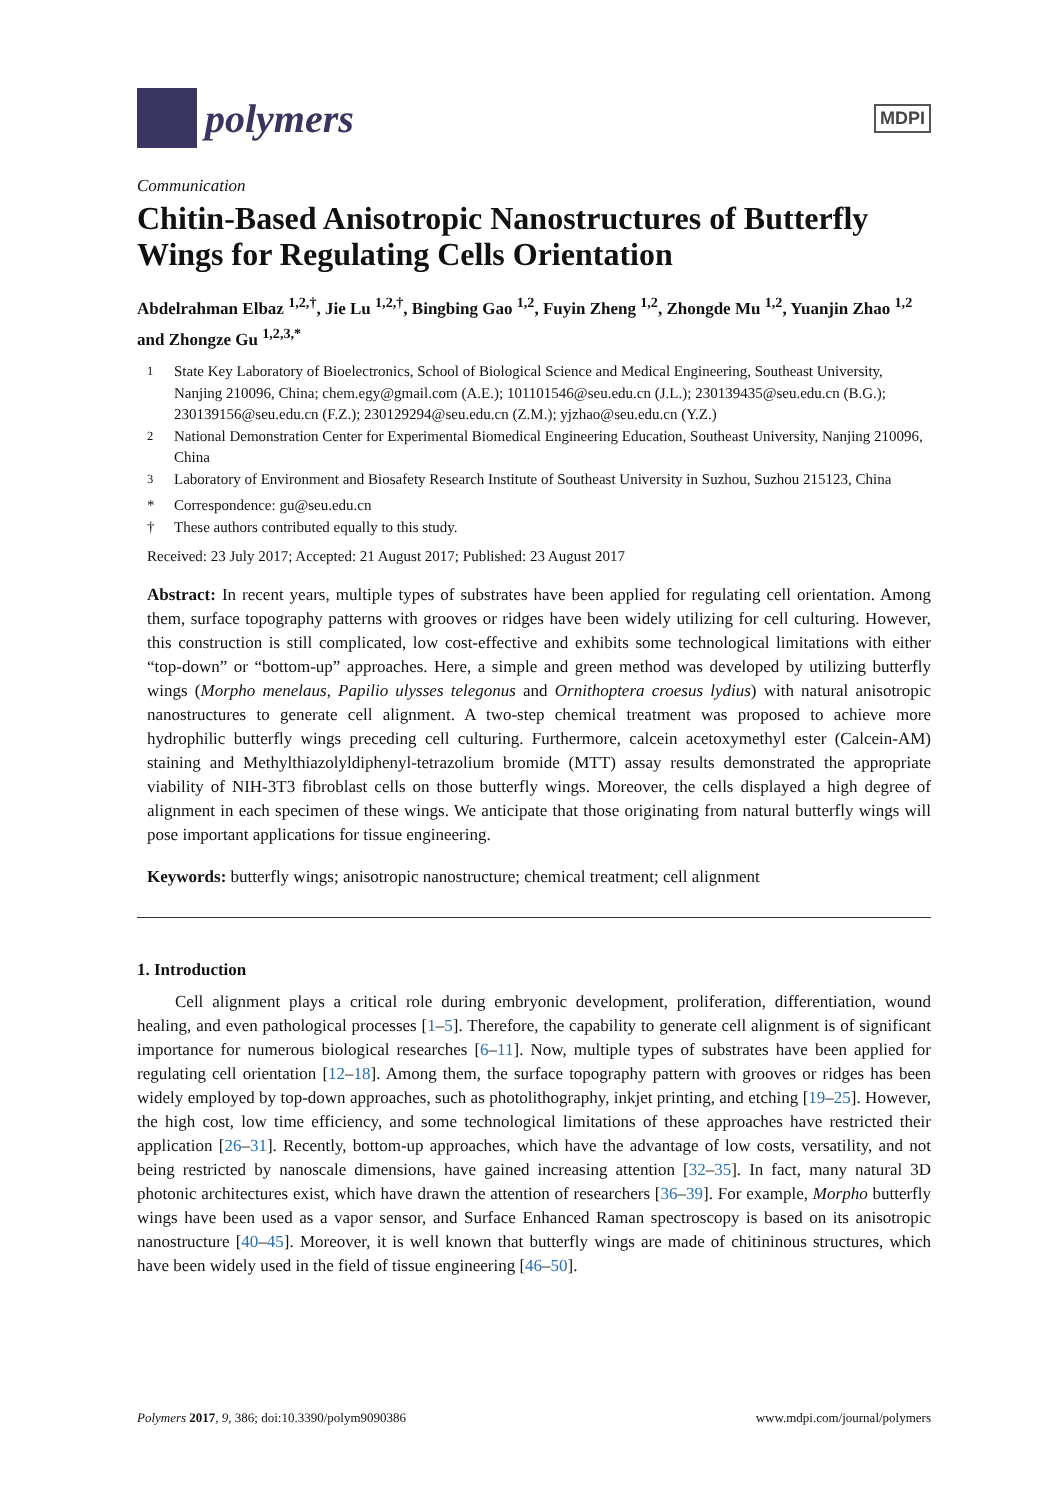polymers
MDPI
Communication
Chitin-Based Anisotropic Nanostructures of Butterfly Wings for Regulating Cells Orientation
Abdelrahman Elbaz <sup>1,2,†</sup>, Jie Lu <sup>1,2,†</sup>, Bingbing Gao <sup>1,2</sup>, Fuyin Zheng <sup>1,2</sup>, Zhongde Mu <sup>1,2</sup>, Yuanjin Zhao <sup>1,2</sup> and Zhongze Gu <sup>1,2,3,*</sup>
<sup>1</sup> State Key Laboratory of Bioelectronics, School of Biological Science and Medical Engineering, Southeast University, Nanjing 210096, China; chem.egy@gmail.com (A.E.); 101101546@seu.edu.cn (J.L.); 230139435@seu.edu.cn (B.G.); 230139156@seu.edu.cn (F.Z.); 230129294@seu.edu.cn (Z.M.); yjzhao@seu.edu.cn (Y.Z.)
<sup>2</sup> National Demonstration Center for Experimental Biomedical Engineering Education, Southeast University, Nanjing 210096, China
<sup>3</sup> Laboratory of Environment and Biosafety Research Institute of Southeast University in Suzhou, Suzhou 215123, China
* Correspondence: gu@seu.edu.cn
† These authors contributed equally to this study.
Received: 23 July 2017; Accepted: 21 August 2017; Published: 23 August 2017
Abstract: In recent years, multiple types of substrates have been applied for regulating cell orientation. Among them, surface topography patterns with grooves or ridges have been widely utilizing for cell culturing. However, this construction is still complicated, low cost-effective and exhibits some technological limitations with either “top-down” or “bottom-up” approaches. Here, a simple and green method was developed by utilizing butterfly wings (Morpho menelaus, Papilio ulysses telegonus and Ornithoptera croesus lydius) with natural anisotropic nanostructures to generate cell alignment. A two-step chemical treatment was proposed to achieve more hydrophilic butterfly wings preceding cell culturing. Furthermore, calcein acetoxymethyl ester (Calcein-AM) staining and Methylthiazolyldiphenyl-tetrazolium bromide (MTT) assay results demonstrated the appropriate viability of NIH-3T3 fibroblast cells on those butterfly wings. Moreover, the cells displayed a high degree of alignment in each specimen of these wings. We anticipate that those originating from natural butterfly wings will pose important applications for tissue engineering.
Keywords: butterfly wings; anisotropic nanostructure; chemical treatment; cell alignment
1. Introduction
Cell alignment plays a critical role during embryonic development, proliferation, differentiation, wound healing, and even pathological processes [1–5]. Therefore, the capability to generate cell alignment is of significant importance for numerous biological researches [6–11]. Now, multiple types of substrates have been applied for regulating cell orientation [12–18]. Among them, the surface topography pattern with grooves or ridges has been widely employed by top-down approaches, such as photolithography, inkjet printing, and etching [19–25]. However, the high cost, low time efficiency, and some technological limitations of these approaches have restricted their application [26–31]. Recently, bottom-up approaches, which have the advantage of low costs, versatility, and not being restricted by nanoscale dimensions, have gained increasing attention [32–35]. In fact, many natural 3D photonic architectures exist, which have drawn the attention of researchers [36–39]. For example, Morpho butterfly wings have been used as a vapor sensor, and Surface Enhanced Raman spectroscopy is based on its anisotropic nanostructure [40–45]. Moreover, it is well known that butterfly wings are made of chitininous structures, which have been widely used in the field of tissue engineering [46–50].
Polymers 2017, 9, 386; doi:10.3390/polym9090386 www.mdpi.com/journal/polymers